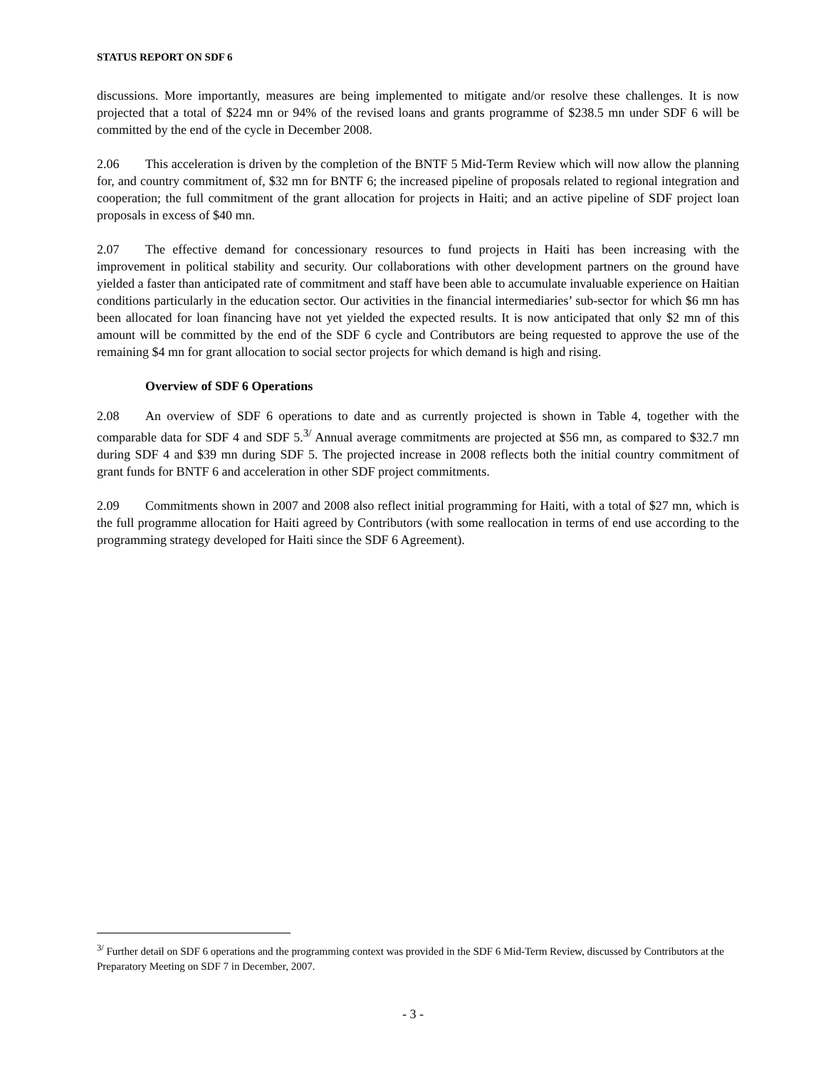STATUS REPORT ON SDF 6
discussions. More importantly, measures are being implemented to mitigate and/or resolve these challenges. It is now projected that a total of $224 mn or 94% of the revised loans and grants programme of $238.5 mn under SDF 6 will be committed by the end of the cycle in December 2008.
2.06 This acceleration is driven by the completion of the BNTF 5 Mid-Term Review which will now allow the planning for, and country commitment of, $32 mn for BNTF 6; the increased pipeline of proposals related to regional integration and cooperation; the full commitment of the grant allocation for projects in Haiti; and an active pipeline of SDF project loan proposals in excess of $40 mn.
2.07 The effective demand for concessionary resources to fund projects in Haiti has been increasing with the improvement in political stability and security. Our collaborations with other development partners on the ground have yielded a faster than anticipated rate of commitment and staff have been able to accumulate invaluable experience on Haitian conditions particularly in the education sector. Our activities in the financial intermediaries’ sub-sector for which $6 mn has been allocated for loan financing have not yet yielded the expected results. It is now anticipated that only $2 mn of this amount will be committed by the end of the SDF 6 cycle and Contributors are being requested to approve the use of the remaining $4 mn for grant allocation to social sector projects for which demand is high and rising.
Overview of SDF 6 Operations
2.08 An overview of SDF 6 operations to date and as currently projected is shown in Table 4, together with the comparable data for SDF 4 and SDF 5.<sup>3/</sup> Annual average commitments are projected at $56 mn, as compared to $32.7 mn during SDF 4 and $39 mn during SDF 5. The projected increase in 2008 reflects both the initial country commitment of grant funds for BNTF 6 and acceleration in other SDF project commitments.
2.09 Commitments shown in 2007 and 2008 also reflect initial programming for Haiti, with a total of $27 mn, which is the full programme allocation for Haiti agreed by Contributors (with some reallocation in terms of end use according to the programming strategy developed for Haiti since the SDF 6 Agreement).
<sup>3/</sup> Further detail on SDF 6 operations and the programming context was provided in the SDF 6 Mid-Term Review, discussed by Contributors at the Preparatory Meeting on SDF 7 in December, 2007.
- 3 -